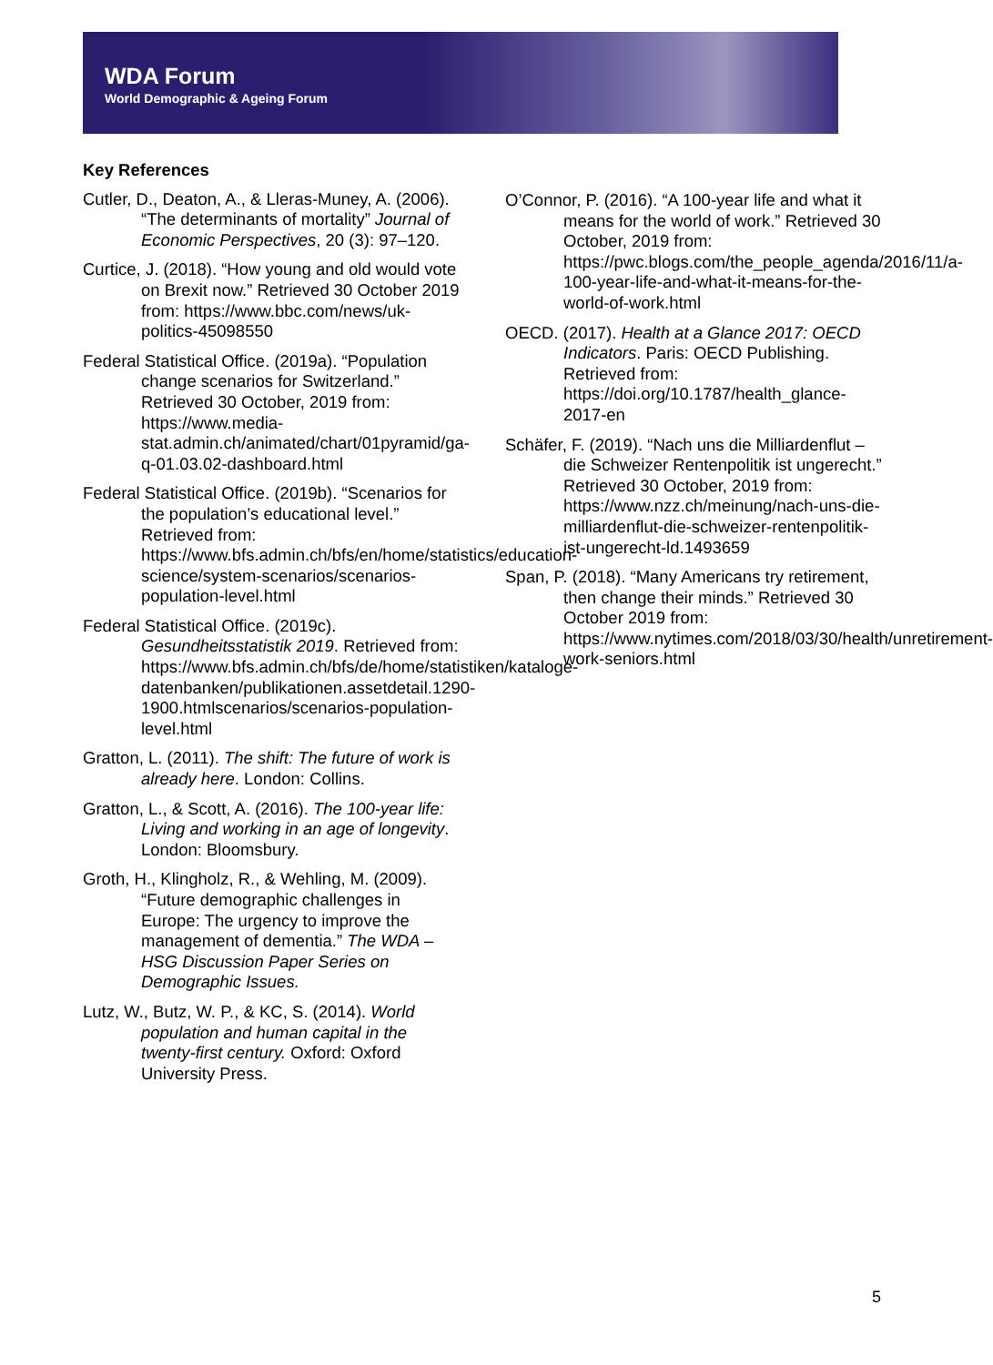WDA Forum
World Demographic & Ageing Forum
Key References
Cutler, D., Deaton, A., & Lleras-Muney, A. (2006). “The determinants of mortality” Journal of Economic Perspectives, 20 (3): 97–120.
Curtice, J. (2018). “How young and old would vote on Brexit now.” Retrieved 30 October 2019 from: https://www.bbc.com/news/uk-politics-45098550
Federal Statistical Office. (2019a). “Population change scenarios for Switzerland.” Retrieved 30 October, 2019 from: https://www.media-stat.admin.ch/animated/chart/01pyramid/ga-q-01.03.02-dashboard.html
Federal Statistical Office. (2019b). “Scenarios for the population’s educational level.” Retrieved from: https://www.bfs.admin.ch/bfs/en/home/statistics/education-science/system-scenarios/scenarios-population-level.html
Federal Statistical Office. (2019c). Gesundheitsstatistik 2019. Retrieved from: https://www.bfs.admin.ch/bfs/de/home/statistiken/kataloge-datenbanken/publikationen.assetdetail.1290-1900.htmlscenarios/scenarios-population-level.html
Gratton, L. (2011). The shift: The future of work is already here. London: Collins.
Gratton, L., & Scott, A. (2016). The 100-year life: Living and working in an age of longevity. London: Bloomsbury.
Groth, H., Klingholz, R., & Wehling, M. (2009). “Future demographic challenges in Europe: The urgency to improve the management of dementia.” The WDA – HSG Discussion Paper Series on Demographic Issues.
Lutz, W., Butz, W. P., & KC, S. (2014). World population and human capital in the twenty-first century. Oxford: Oxford University Press.
O’Connor, P. (2016). “A 100-year life and what it means for the world of work.” Retrieved 30 October, 2019 from: https://pwc.blogs.com/the_people_agenda/2016/11/a-100-year-life-and-what-it-means-for-the-world-of-work.html
OECD. (2017). Health at a Glance 2017: OECD Indicators. Paris: OECD Publishing. Retrieved from: https://doi.org/10.1787/health_glance-2017-en
Schäfer, F. (2019). “Nach uns die Milliardenflut – die Schweizer Rentenpolitik ist ungerecht.” Retrieved 30 October, 2019 from: https://www.nzz.ch/meinung/nach-uns-die-milliardenflut-die-schweizer-rentenpolitik-ist-ungerecht-ld.1493659
Span, P. (2018). “Many Americans try retirement, then change their minds.” Retrieved 30 October 2019 from: https://www.nytimes.com/2018/03/30/health/unretirement-work-seniors.html
5